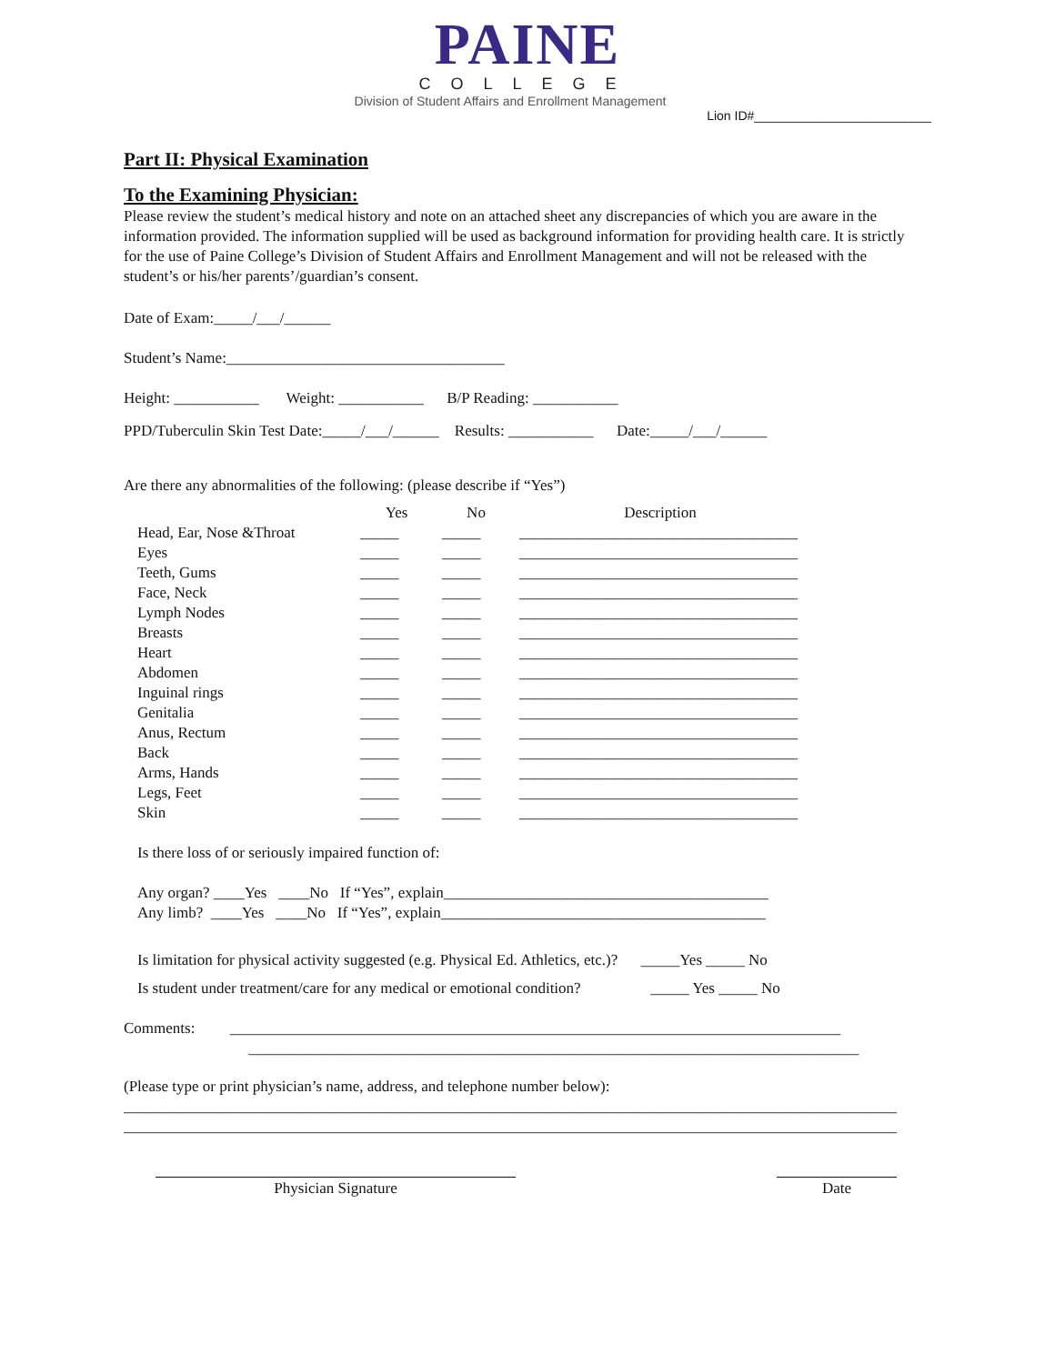PAINE
COLLEGE
Division of Student Affairs and Enrollment Management
Lion ID#_________________________
Part II: Physical Examination
To the Examining Physician:
Please review the student’s medical history and note on an attached sheet any discrepancies of which you are aware in the information provided. The information supplied will be used as background information for providing health care. It is strictly for the use of Paine College’s Division of Student Affairs and Enrollment Management and will not be released with the student’s or his/her parents’/guardian’s consent.
Date of Exam:_____/___/______
Student’s Name:____________________________________
Height: ___________ Weight: ___________ B/P Reading: ___________
PPD/Tuberculin Skin Test Date:_____/___/______ Results: ___________ Date:_____/___/______
Are there any abnormalities of the following: (please describe if “Yes”)
| | Yes | No | Description |
| --- | --- | --- | --- |
| Head, Ear, Nose &Throat | _____ | _____ | ____________________________________ |
| Eyes | _____ | _____ | ____________________________________ |
| Teeth, Gums | _____ | _____ | ____________________________________ |
| Face, Neck | _____ | _____ | ____________________________________ |
| Lymph Nodes | _____ | _____ | ____________________________________ |
| Breasts | _____ | _____ | ____________________________________ |
| Heart | _____ | _____ | ____________________________________ |
| Abdomen | _____ | _____ | ____________________________________ |
| Inguinal rings | _____ | _____ | ____________________________________ |
| Genitalia | _____ | _____ | ____________________________________ |
| Anus, Rectum | _____ | _____ | ____________________________________ |
| Back | _____ | _____ | ____________________________________ |
| Arms, Hands | _____ | _____ | ____________________________________ |
| Legs, Feet | _____ | _____ | ____________________________________ |
| Skin | _____ | _____ | ____________________________________ |
Is there loss of or seriously impaired function of:
Any organ? ____Yes ____No If “Yes”, explain__________________________________________
Any limb? ____Yes ____No If “Yes”, explain__________________________________________
Is limitation for physical activity suggested (e.g. Physical Ed. Athletics, etc.)? _____Yes _____ No
Is student under treatment/care for any medical or emotional condition? _____ Yes _____ No
Comments: _______________________________________________________________________________
_______________________________________________________________________________
(Please type or print physician’s name, address, and telephone number below):
____________________________________________________________________________________________________
____________________________________________________________________________________________________
Physician Signature Date